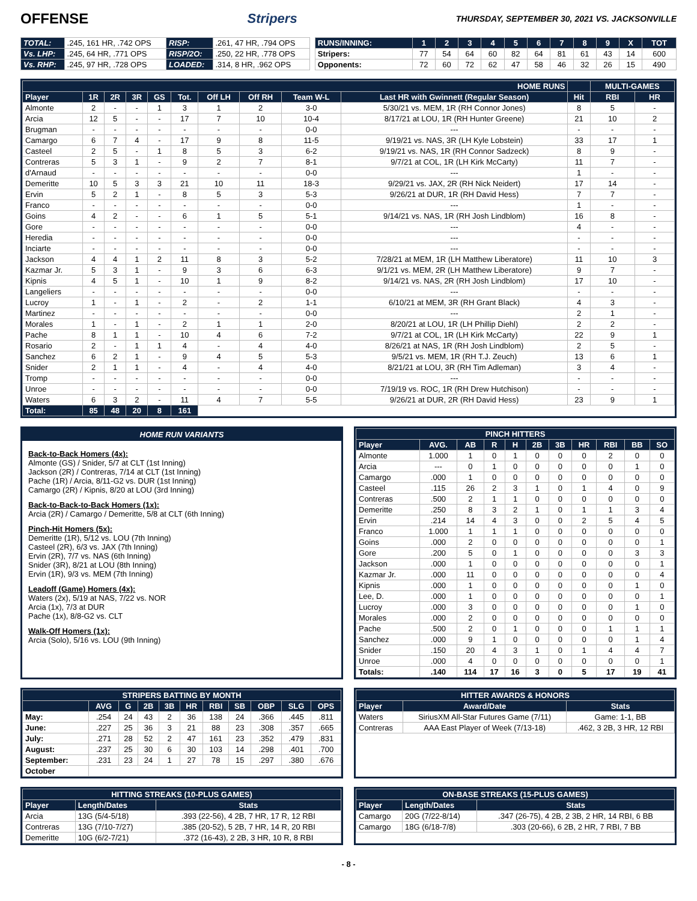OFFENSE Stripers THURSDAY, SEPTEMBER 30, 2021 VS. JACKSONVILLE
| TOTAL: | .245, 161 HR, .742 OPS | RISP: | .261, 47 HR, .794 OPS |
| Vs. LHP: | .245, 64 HR, .771 OPS | RISP/2O: | .250, 22 HR, .778 OPS |
| Vs. RHP: | .245, 97 HR, .728 OPS | LOADED: | .314, 8 HR, .962 OPS |
| RUNS/INNING: | 1 | 2 | 3 | 4 | 5 | 6 | 7 | 8 | 9 | X | TOT |
| --- | --- | --- | --- | --- | --- | --- | --- | --- | --- | --- | --- |
| Stripers: | 77 | 54 | 64 | 60 | 82 | 64 | 81 | 61 | 43 | 14 | 600 |
| Opponents: | 72 | 60 | 72 | 62 | 47 | 58 | 46 | 32 | 26 | 15 | 490 |
| HOME RUNS | | | | | | | | | | | MULTI-GAMES | |
| --- | --- | --- | --- | --- | --- | --- | --- | --- | --- | --- | --- | --- |
| Player | 1R | 2R | 3R | GS | Tot. | Off LH | Off RH | Team W-L | Last HR with Gwinnett (Regular Season) | Hit | RBI | HR |
| Almonte | 2 | - | - | 1 | 3 | 1 | 2 | 3-0 | 5/30/21 vs. MEM, 1R (RH Connor Jones) | 8 | 5 | - |
| Arcia | 12 | 5 | - | - | 17 | 7 | 10 | 10-4 | 8/17/21 at LOU, 1R (RH Hunter Greene) | 21 | 10 | 2 |
| Brugman | - | - | - | - | - | - | - | 0-0 | --- | - | - | - |
| Camargo | 6 | 7 | 4 | - | 17 | 9 | 8 | 11-5 | 9/19/21 vs. NAS, 3R (LH Kyle Lobstein) | 33 | 17 | 1 |
| Casteel | 2 | 5 | - | 1 | 8 | 5 | 3 | 6-2 | 9/19/21 vs. NAS, 1R (RH Connor Sadzeck) | 8 | 9 | - |
| Contreras | 5 | 3 | 1 | - | 9 | 2 | 7 | 8-1 | 9/7/21 at COL, 1R (LH Kirk McCarty) | 11 | 7 | - |
| d'Arnaud | - | - | - | - | - | - | - | 0-0 | --- | 1 | - | - |
| Demeritte | 10 | 5 | 3 | 3 | 21 | 10 | 11 | 18-3 | 9/29/21 vs. JAX, 2R (RH Nick Neidert) | 17 | 14 | - |
| Ervin | 5 | 2 | 1 | - | 8 | 5 | 3 | 5-3 | 9/26/21 at DUR, 1R (RH David Hess) | 7 | 7 | - |
| Franco | - | - | - | - | - | - | - | 0-0 | --- | 1 | - | - |
| Goins | 4 | 2 | - | - | 6 | 1 | 5 | 5-1 | 9/14/21 vs. NAS, 1R (RH Josh Lindblom) | 16 | 8 | - |
| Gore | - | - | - | - | - | - | - | 0-0 | --- | 4 | - | - |
| Heredia | - | - | - | - | - | - | - | 0-0 | --- | - | - | - |
| Inciarte | - | - | - | - | - | - | - | 0-0 | --- | - | - | - |
| Jackson | 4 | 4 | 1 | 2 | 11 | 8 | 3 | 5-2 | 7/28/21 at MEM, 1R (LH Matthew Liberatore) | 11 | 10 | 3 |
| Kazmar Jr. | 5 | 3 | 1 | - | 9 | 3 | 6 | 6-3 | 9/1/21 vs. MEM, 2R (LH Matthew Liberatore) | 9 | 7 | - |
| Kipnis | 4 | 5 | 1 | - | 10 | 1 | 9 | 8-2 | 9/14/21 vs. NAS, 2R (RH Josh Lindblom) | 17 | 10 | - |
| Langeliers | - | - | - | - | - | - | - | 0-0 | --- | - | - | - |
| Lucroy | 1 | - | 1 | - | 2 | - | 2 | 1-1 | 6/10/21 at MEM, 3R (RH Grant Black) | 4 | 3 | - |
| Martinez | - | - | - | - | - | - | - | 0-0 | --- | 2 | 1 | - |
| Morales | 1 | - | 1 | - | 2 | 1 | 1 | 2-0 | 8/20/21 at LOU, 1R (LH Phillip Diehl) | 2 | 2 | - |
| Pache | 8 | 1 | 1 | - | 10 | 4 | 6 | 7-2 | 9/7/21 at COL, 1R (LH Kirk McCarty) | 22 | 9 | 1 |
| Rosario | 2 | - | 1 | 1 | 4 | - | 4 | 4-0 | 8/26/21 at NAS, 1R (RH Josh Lindblom) | 2 | 5 | - |
| Sanchez | 6 | 2 | 1 | - | 9 | 4 | 5 | 5-3 | 9/5/21 vs. MEM, 1R (RH T.J. Zeuch) | 13 | 6 | 1 |
| Snider | 2 | 1 | 1 | - | 4 | - | 4 | 4-0 | 8/21/21 at LOU, 3R (RH Tim Adleman) | 3 | 4 | - |
| Tromp | - | - | - | - | - | - | - | 0-0 | --- | - | - | - |
| Unroe | - | - | - | - | - | - | - | 0-0 | 7/19/19 vs. ROC, 1R (RH Drew Hutchison) | - | - | - |
| Waters | 6 | 3 | 2 | - | 11 | 4 | 7 | 5-5 | 9/26/21 at DUR, 2R (RH David Hess) | 23 | 9 | 1 |
| Total: | 85 | 48 | 20 | 8 | 161 | | | | | | | |
HOME RUN VARIANTS
Back-to-Back Homers (4x):
Almonte (GS) / Snider, 5/7 at CLT (1st Inning)
Jackson (2R) / Contreras, 7/14 at CLT (1st Inning)
Pache (1R) / Arcia, 8/11-G2 vs. DUR (1st Inning)
Camargo (2R) / Kipnis, 8/20 at LOU (3rd Inning)
Back-to-Back-to-Back Homers (1x):
Arcia (2R) / Camargo / Demeritte, 5/8 at CLT (6th Inning)
Pinch-Hit Homers (5x):
Demeritte (1R), 5/12 vs. LOU (7th Inning)
Casteel (2R), 6/3 vs. JAX (7th Inning)
Ervin (2R), 7/7 vs. NAS (6th Inning)
Snider (3R), 8/21 at LOU (8th Inning)
Ervin (1R), 9/3 vs. MEM (7th Inning)
Leadoff (Game) Homers (4x):
Waters (2x), 5/19 at NAS, 7/22 vs. NOR
Arcia (1x), 7/3 at DUR
Pache (1x), 8/8-G2 vs. CLT
Walk-Off Homers (1x):
Arcia (Solo), 5/16 vs. LOU (9th Inning)
| PINCH HITTERS | | | | | | | | | | |
| --- | --- | --- | --- | --- | --- | --- | --- | --- | --- | --- |
| Player | AVG. | AB | R | H | 2B | 3B | HR | RBI | BB | SO |
| Almonte | 1.000 | 1 | 0 | 1 | 0 | 0 | 0 | 2 | 0 | 0 |
| Arcia | --- | 0 | 1 | 0 | 0 | 0 | 0 | 0 | 1 | 0 |
| Camargo | .000 | 1 | 0 | 0 | 0 | 0 | 0 | 0 | 0 | 0 |
| Casteel | .115 | 26 | 2 | 3 | 1 | 0 | 1 | 4 | 0 | 9 |
| Contreras | .500 | 2 | 1 | 1 | 0 | 0 | 0 | 0 | 0 | 0 |
| Demeritte | .250 | 8 | 3 | 2 | 1 | 0 | 1 | 1 | 3 | 4 |
| Ervin | .214 | 14 | 4 | 3 | 0 | 0 | 2 | 5 | 4 | 5 |
| Franco | 1.000 | 1 | 1 | 1 | 0 | 0 | 0 | 0 | 0 | 0 |
| Goins | .000 | 2 | 0 | 0 | 0 | 0 | 0 | 0 | 0 | 1 |
| Gore | .200 | 5 | 0 | 1 | 0 | 0 | 0 | 0 | 3 | 3 |
| Jackson | .000 | 1 | 0 | 0 | 0 | 0 | 0 | 0 | 0 | 1 |
| Kazmar Jr. | .000 | 11 | 0 | 0 | 0 | 0 | 0 | 0 | 0 | 4 |
| Kipnis | .000 | 1 | 0 | 0 | 0 | 0 | 0 | 0 | 1 | 0 |
| Lee, D. | .000 | 1 | 0 | 0 | 0 | 0 | 0 | 0 | 0 | 1 |
| Lucroy | .000 | 3 | 0 | 0 | 0 | 0 | 0 | 0 | 1 | 0 |
| Morales | .000 | 2 | 0 | 0 | 0 | 0 | 0 | 0 | 0 | 0 |
| Pache | .500 | 2 | 0 | 1 | 0 | 0 | 0 | 1 | 1 | 1 |
| Sanchez | .000 | 9 | 1 | 0 | 0 | 0 | 0 | 0 | 1 | 4 |
| Snider | .150 | 20 | 4 | 3 | 1 | 0 | 1 | 4 | 4 | 7 |
| Unroe | .000 | 4 | 0 | 0 | 0 | 0 | 0 | 0 | 0 | 1 |
| Totals: | .140 | 114 | 17 | 16 | 3 | 0 | 5 | 17 | 19 | 41 |
| STRIPERS BATTING BY MONTH | | | | | | | | | | |
| --- | --- | --- | --- | --- | --- | --- | --- | --- | --- | --- |
| | AVG | G | 2B | 3B | HR | RBI | SB | OBP | SLG | OPS |
| May: | .254 | 24 | 43 | 2 | 36 | 138 | 24 | .366 | .445 | .811 |
| June: | .227 | 25 | 36 | 3 | 21 | 88 | 23 | .308 | .357 | .665 |
| July: | .271 | 28 | 52 | 2 | 47 | 161 | 23 | .352 | .479 | .831 |
| August: | .237 | 25 | 30 | 6 | 30 | 103 | 14 | .298 | .401 | .700 |
| September: | .231 | 23 | 24 | 1 | 27 | 78 | 15 | .297 | .380 | .676 |
| October | | | | | | | | | | |
| HITTER AWARDS & HONORS | | |
| --- | --- | --- |
| Player | Award/Date | Stats |
| Waters | SiriusXM All-Star Futures Game (7/11) | Game: 1-1, BB |
| Contreras | AAA East Player of Week (7/13-18) | .462, 3 2B, 3 HR, 12 RBI |
| HITTING STREAKS (10-PLUS GAMES) | | |
| --- | --- | --- |
| Player | Length/Dates | Stats |
| Arcia | 13G (5/4-5/18) | .393 (22-56), 4 2B, 7 HR, 17 R, 12 RBI |
| Contreras | 13G (7/10-7/27) | .385 (20-52), 5 2B, 7 HR, 14 R, 20 RBI |
| Demeritte | 10G (6/2-7/21) | .372 (16-43), 2 2B, 3 HR, 10 R, 8 RBI |
| ON-BASE STREAKS (15-PLUS GAMES) | | |
| --- | --- | --- |
| Player | Length/Dates | Stats |
| Camargo | 20G (7/22-8/14) | .347 (26-75), 4 2B, 2 3B, 2 HR, 14 RBI, 6 BB |
| Camargo | 18G (6/18-7/8) | .303 (20-66), 6 2B, 2 HR, 7 RBI, 7 BB |
- 8 -